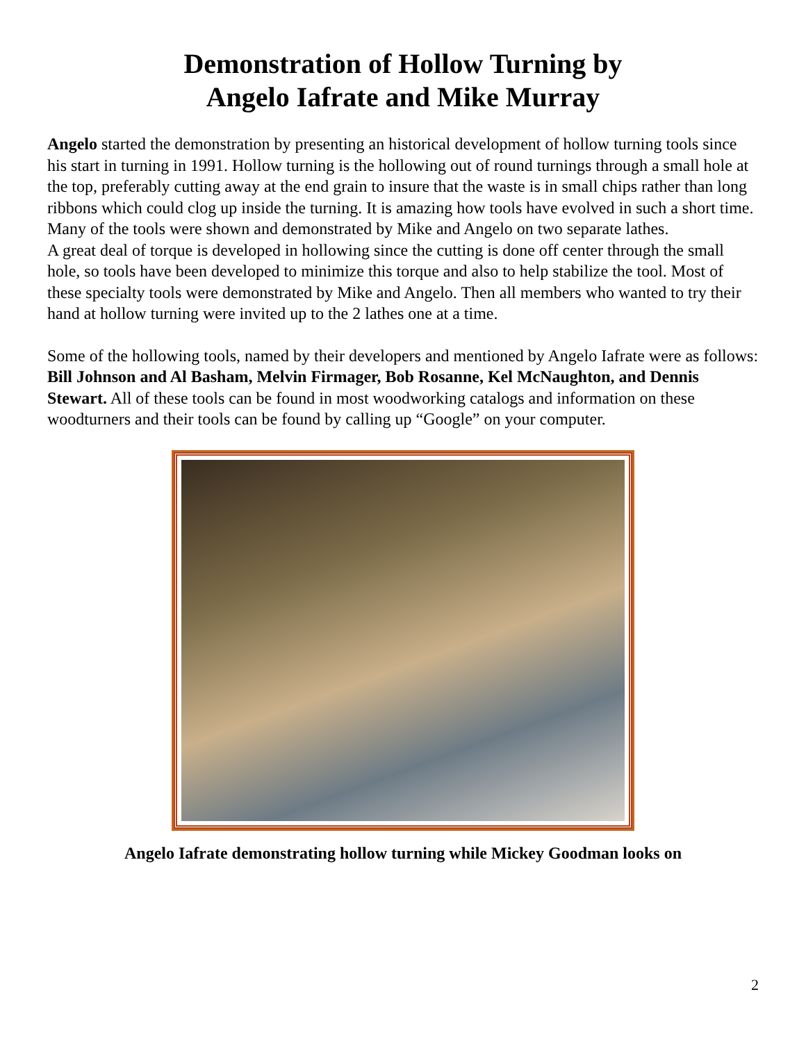Demonstration of Hollow Turning by
Angelo Iafrate and Mike Murray
Angelo started the demonstration by presenting an historical development of hollow turning tools since his start in turning in 1991. Hollow turning is the hollowing out of round turnings through a small hole at the top, preferably cutting away at the end grain to insure that the waste is in small chips rather than long ribbons which could clog up inside the turning. It is amazing how tools have evolved in such a short time. Many of the tools were shown and demonstrated by Mike and Angelo on two separate lathes.
A great deal of torque is developed in hollowing since the cutting is done off center through the small hole, so tools have been developed to minimize this torque and also to help stabilize the tool. Most of these specialty tools were demonstrated by Mike and Angelo. Then all members who wanted to try their hand at hollow turning were invited up to the 2 lathes one at a time.
Some of the hollowing tools, named by their developers and mentioned by Angelo Iafrate were as follows: Bill Johnson and Al Basham, Melvin Firmager, Bob Rosanne, Kel McNaughton, and Dennis Stewart. All of these tools can be found in most woodworking catalogs and information on these woodturners and their tools can be found by calling up “Google” on your computer.
Angelo Iafrate demonstrating hollow turning while Mickey Goodman looks on
2